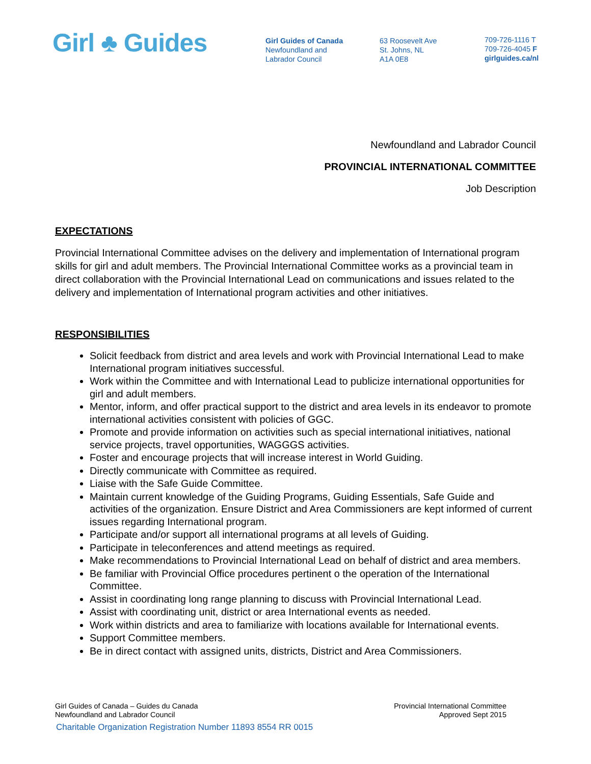Girl ♣ Guides
Girl Guides of Canada
Newfoundland and
Labrador Council
63 Roosevelt Ave
St. Johns, NL
A1A 0E8
709-726-1116 T
709-726-4045 F
girlguides.ca/nl
Newfoundland and Labrador Council
PROVINCIAL INTERNATIONAL COMMITTEE
Job Description
EXPECTATIONS
Provincial International Committee advises on the delivery and implementation of International program skills for girl and adult members. The Provincial International Committee works as a provincial team in direct collaboration with the Provincial International Lead on communications and issues related to the delivery and implementation of International program activities and other initiatives.
RESPONSIBILITIES
Solicit feedback from district and area levels and work with Provincial International Lead to make International program initiatives successful.
Work within the Committee and with International Lead to publicize international opportunities for girl and adult members.
Mentor, inform, and offer practical support to the district and area levels in its endeavor to promote international activities consistent with policies of GGC.
Promote and provide information on activities such as special international initiatives, national service projects, travel opportunities, WAGGGS activities.
Foster and encourage projects that will increase interest in World Guiding.
Directly communicate with Committee as required.
Liaise with the Safe Guide Committee.
Maintain current knowledge of the Guiding Programs, Guiding Essentials, Safe Guide and activities of the organization. Ensure District and Area Commissioners are kept informed of current issues regarding International program.
Participate and/or support all international programs at all levels of Guiding.
Participate in teleconferences and attend meetings as required.
Make recommendations to Provincial International Lead on behalf of district and area members.
Be familiar with Provincial Office procedures pertinent o the operation of the International Committee.
Assist in coordinating long range planning to discuss with Provincial International Lead.
Assist with coordinating unit, district or area International events as needed.
Work within districts and area to familiarize with locations available for International events.
Support Committee members.
Be in direct contact with assigned units, districts, District and Area Commissioners.
Girl Guides of Canada – Guides du Canada
Newfoundland and Labrador Council
Provincial International Committee
Approved Sept 2015
Charitable Organization Registration Number 11893 8554 RR 0015